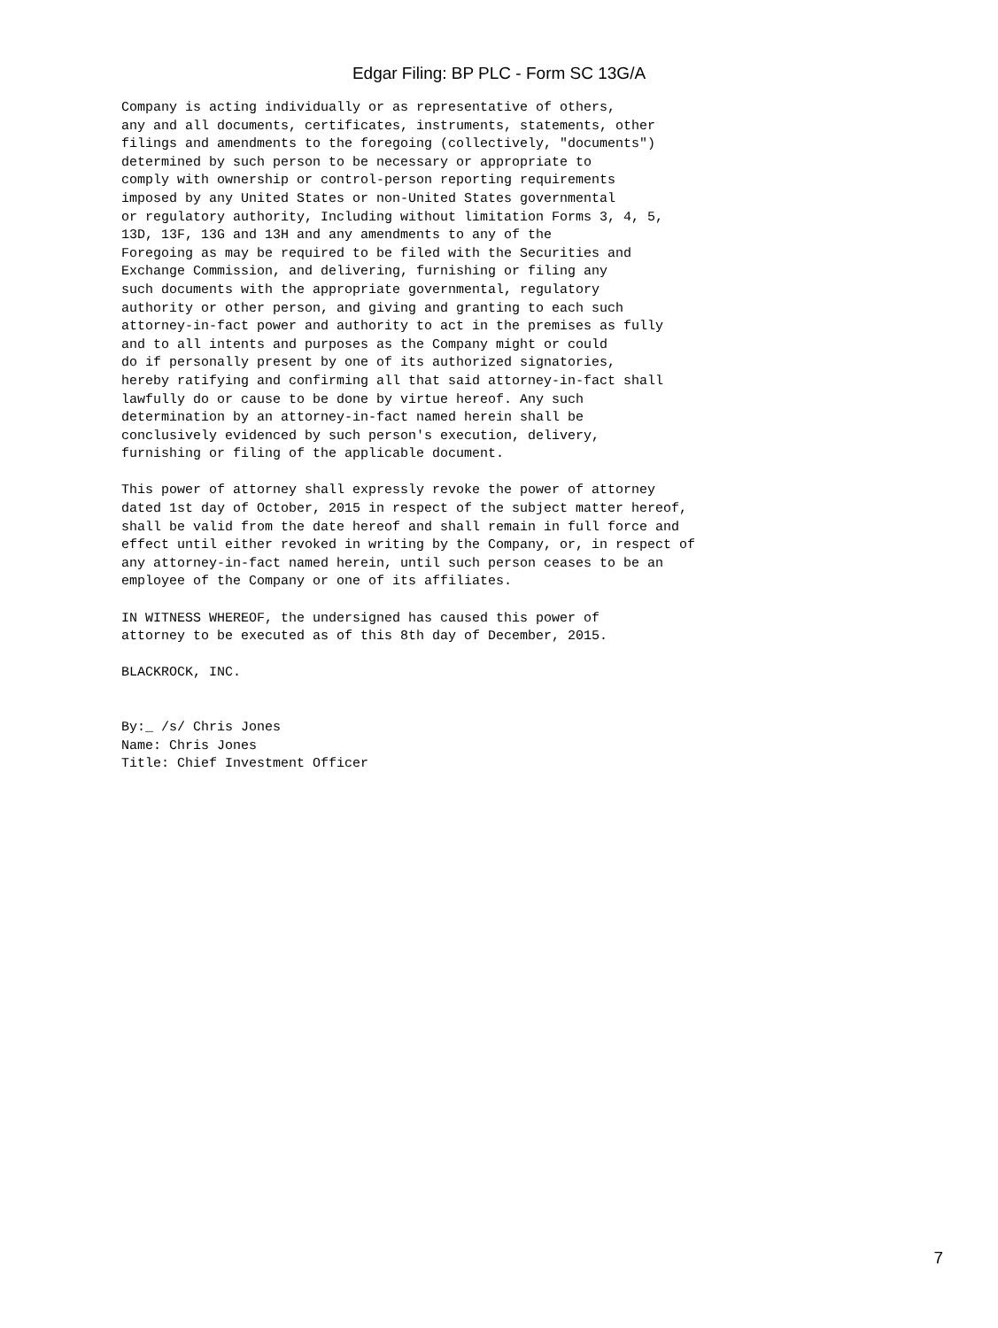Edgar Filing: BP PLC - Form SC 13G/A
Company is acting individually or as representative of others,
any and all documents, certificates, instruments, statements, other
filings and amendments to the foregoing (collectively, "documents")
determined by such person to be necessary or appropriate to
comply with ownership or control-person reporting requirements
imposed by any United States or non-United States governmental
or regulatory authority, Including without limitation Forms 3, 4, 5,
13D, 13F, 13G and 13H and any amendments to any of the
Foregoing as may be required to be filed with the Securities and
Exchange Commission, and delivering, furnishing or filing any
such documents with the appropriate governmental, regulatory
authority or other person, and giving and granting to each such
attorney-in-fact power and authority to act in the premises as fully
and to all intents and purposes as the Company might or could
do if personally present by one of its authorized signatories,
hereby ratifying and confirming all that said attorney-in-fact shall
lawfully do or cause to be done by virtue hereof. Any such
determination by an attorney-in-fact named herein shall be
conclusively evidenced by such person's execution, delivery,
furnishing or filing of the applicable document.

This power of attorney shall expressly revoke the power of attorney
dated 1st day of October, 2015 in respect of the subject matter hereof,
shall be valid from the date hereof and shall remain in full force and
effect until either revoked in writing by the Company, or, in respect of
any attorney-in-fact named herein, until such person ceases to be an
employee of the Company or one of its affiliates.

IN WITNESS WHEREOF, the undersigned has caused this power of
attorney to be executed as of this 8th day of December, 2015.

BLACKROCK, INC.


By:_ /s/ Chris Jones
Name: Chris Jones
Title: Chief Investment Officer
7